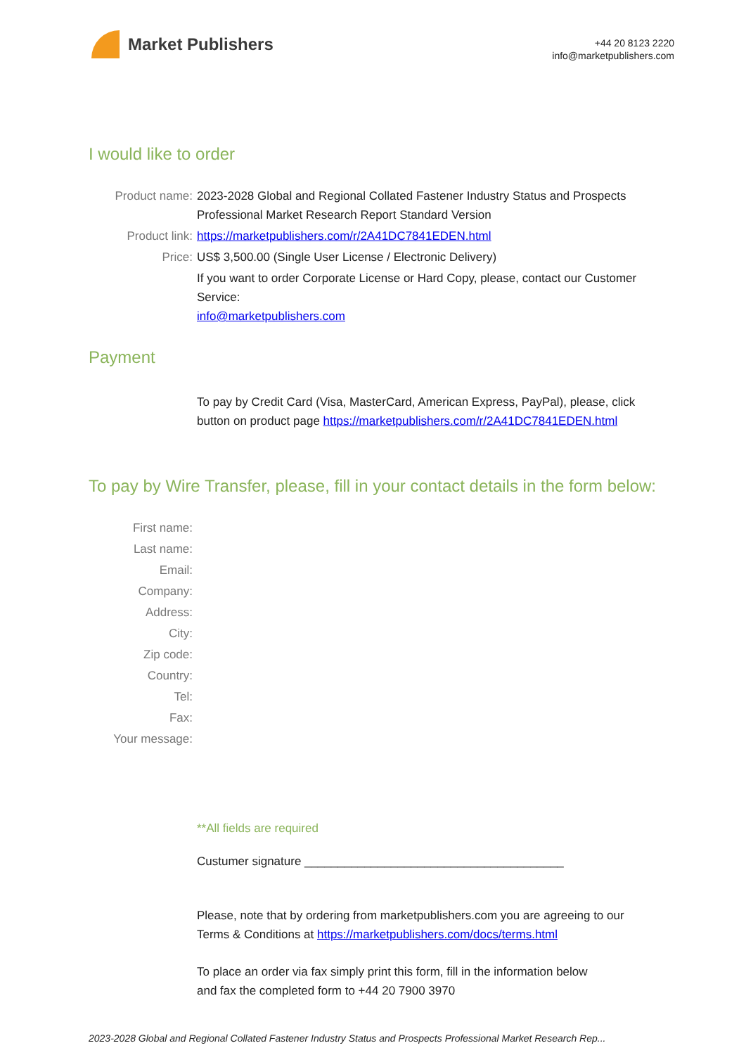Market Publishers
+44 20 8123 2220
info@marketpublishers.com
I would like to order
Product name: 2023-2028 Global and Regional Collated Fastener Industry Status and Prospects Professional Market Research Report Standard Version
Product link: https://marketpublishers.com/r/2A41DC7841EDEN.html
Price: US$ 3,500.00 (Single User License / Electronic Delivery)
If you want to order Corporate License or Hard Copy, please, contact our Customer Service:
info@marketpublishers.com
Payment
To pay by Credit Card (Visa, MasterCard, American Express, PayPal), please, click button on product page https://marketpublishers.com/r/2A41DC7841EDEN.html
To pay by Wire Transfer, please, fill in your contact details in the form below:
First name:
Last name:
Email:
Company:
Address:
City:
Zip code:
Country:
Tel:
Fax:
Your message:
**All fields are required
Custumer signature _______________________________________
Please, note that by ordering from marketpublishers.com you are agreeing to our Terms & Conditions at https://marketpublishers.com/docs/terms.html
To place an order via fax simply print this form, fill in the information below
and fax the completed form to +44 20 7900 3970
2023-2028 Global and Regional Collated Fastener Industry Status and Prospects Professional Market Research Rep...